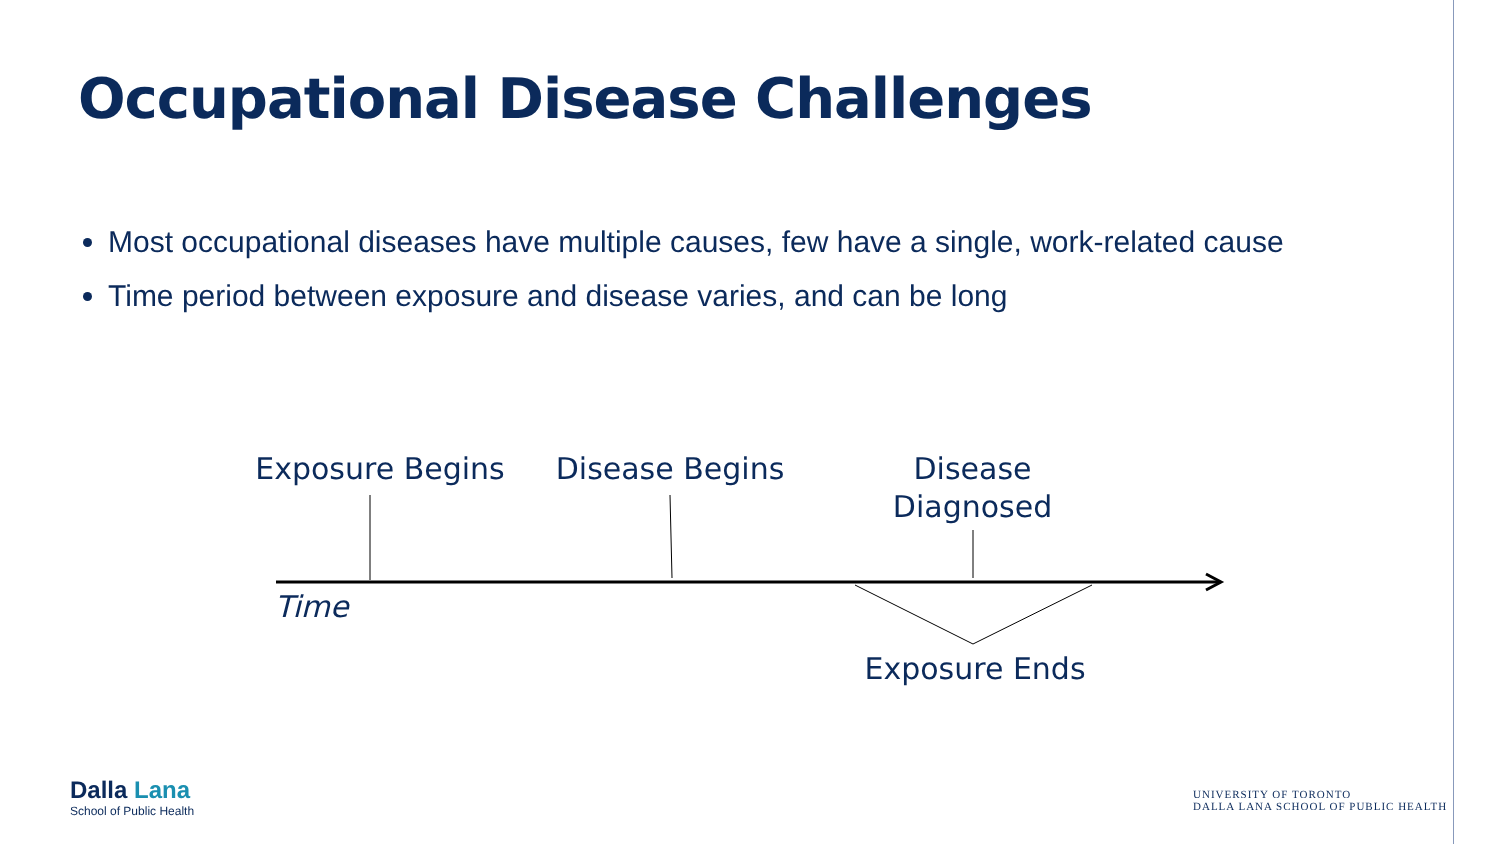Occupational Disease Challenges
Most occupational diseases have multiple causes, few have a single, work-related cause
Time period between exposure and disease varies, and can be long
Exposure Begins
Disease Begins
Disease Diagnosed
Time
Exposure Ends
Dalla Lana
School of Public Health
UNIVERSITY OF TORONTO
DALLA LANA SCHOOL OF PUBLIC HEALTH